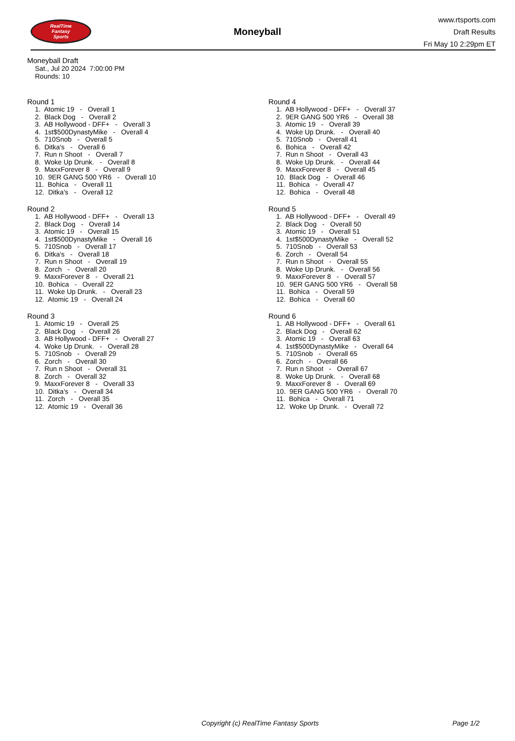RealTime
Fantasy
Sports
Moneyball
www.rtsports.com
Draft Results
Fri May 10 2:29pm ET
Moneyball Draft
Sat., Jul 20 2024 7:00:00 PM
Rounds: 10
Round 1
1. Atomic 19 - Overall 1
2. Black Dog - Overall 2
3. AB Hollywood - DFF+ - Overall 3
4. 1st$500DynastyMike - Overall 4
5. 710Snob - Overall 5
6. Ditka's - Overall 6
7. Run n Shoot - Overall 7
8. Woke Up Drunk. - Overall 8
9. MaxxForever 8 - Overall 9
10. 9ER GANG 500 YR6 - Overall 10
11. Bohica - Overall 11
12. Ditka's - Overall 12
Round 2
1. AB Hollywood - DFF+ - Overall 13
2. Black Dog - Overall 14
3. Atomic 19 - Overall 15
4. 1st$500DynastyMike - Overall 16
5. 710Snob - Overall 17
6. Ditka's - Overall 18
7. Run n Shoot - Overall 19
8. Zorch - Overall 20
9. MaxxForever 8 - Overall 21
10. Bohica - Overall 22
11. Woke Up Drunk. - Overall 23
12. Atomic 19 - Overall 24
Round 3
1. Atomic 19 - Overall 25
2. Black Dog - Overall 26
3. AB Hollywood - DFF+ - Overall 27
4. Woke Up Drunk. - Overall 28
5. 710Snob - Overall 29
6. Zorch - Overall 30
7. Run n Shoot - Overall 31
8. Zorch - Overall 32
9. MaxxForever 8 - Overall 33
10. Ditka's - Overall 34
11. Zorch - Overall 35
12. Atomic 19 - Overall 36
Round 4
1. AB Hollywood - DFF+ - Overall 37
2. 9ER GANG 500 YR6 - Overall 38
3. Atomic 19 - Overall 39
4. Woke Up Drunk. - Overall 40
5. 710Snob - Overall 41
6. Bohica - Overall 42
7. Run n Shoot - Overall 43
8. Woke Up Drunk. - Overall 44
9. MaxxForever 8 - Overall 45
10. Black Dog - Overall 46
11. Bohica - Overall 47
12. Bohica - Overall 48
Round 5
1. AB Hollywood - DFF+ - Overall 49
2. Black Dog - Overall 50
3. Atomic 19 - Overall 51
4. 1st$500DynastyMike - Overall 52
5. 710Snob - Overall 53
6. Zorch - Overall 54
7. Run n Shoot - Overall 55
8. Woke Up Drunk. - Overall 56
9. MaxxForever 8 - Overall 57
10. 9ER GANG 500 YR6 - Overall 58
11. Bohica - Overall 59
12. Bohica - Overall 60
Round 6
1. AB Hollywood - DFF+ - Overall 61
2. Black Dog - Overall 62
3. Atomic 19 - Overall 63
4. 1st$500DynastyMike - Overall 64
5. 710Snob - Overall 65
6. Zorch - Overall 66
7. Run n Shoot - Overall 67
8. Woke Up Drunk. - Overall 68
9. MaxxForever 8 - Overall 69
10. 9ER GANG 500 YR6 - Overall 70
11. Bohica - Overall 71
12. Woke Up Drunk. - Overall 72
Copyright (c) RealTime Fantasy Sports Page 1/2